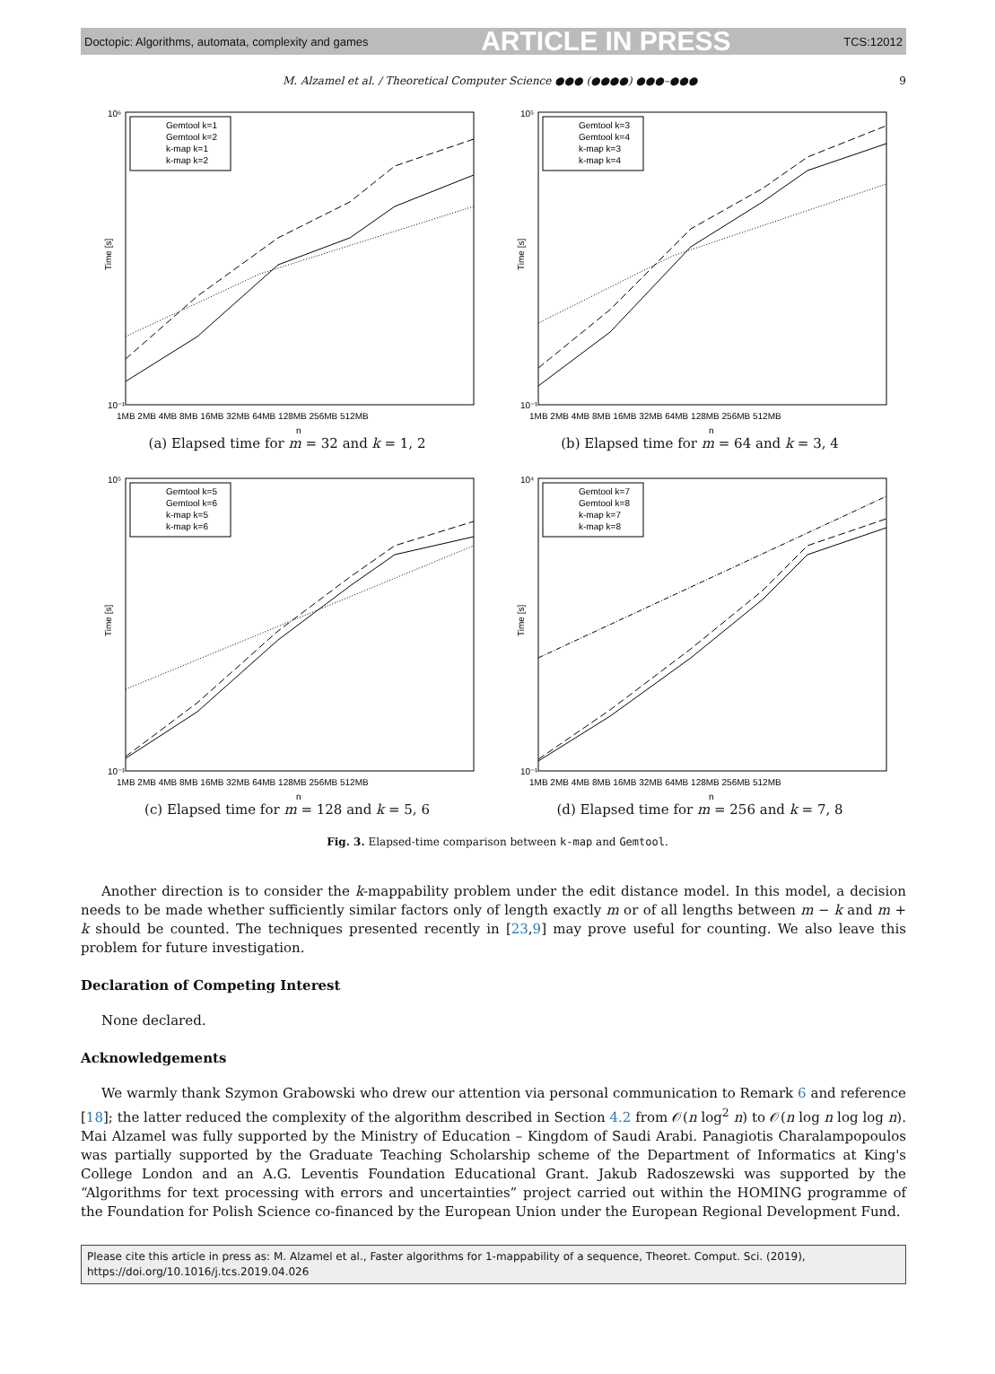Doctopic: Algorithms, automata, complexity and games ARTICLE IN PRESS TCS:12012
M. Alzamel et al. / Theoretical Computer Science ●●● (●●●●) ●●●–●●● 9
10⁶
10⁻¹
Time [s]
1MB 2MB 4MB 8MB 16MB 32MB 64MB 128MB 256MB 512MB
n
Gemtool k=1
Gemtool k=2
k-map k=1
k-map k=2
(a) Elapsed time for m = 32 and k = 1, 2
10⁵
10⁻¹
Time [s]
1MB 2MB 4MB 8MB 16MB 32MB 64MB 128MB 256MB 512MB
n
Gemtool k=3
Gemtool k=4
k-map k=3
k-map k=4
(b) Elapsed time for m = 64 and k = 3, 4
10⁵
10⁻¹
Time [s]
1MB 2MB 4MB 8MB 16MB 32MB 64MB 128MB 256MB 512MB
n
Gemtool k=5
Gemtool k=6
k-map k=5
k-map k=6
(c) Elapsed time for m = 128 and k = 5, 6
10⁴
10⁻¹
Time [s]
1MB 2MB 4MB 8MB 16MB 32MB 64MB 128MB 256MB 512MB
n
Gemtool k=7
Gemtool k=8
k-map k=7
k-map k=8
(d) Elapsed time for m = 256 and k = 7, 8
Fig. 3. Elapsed-time comparison between k-map and Gemtool.
Another direction is to consider the k-mappability problem under the edit distance model. In this model, a decision needs to be made whether sufficiently similar factors only of length exactly m or of all lengths between m − k and m + k should be counted. The techniques presented recently in [23,9] may prove useful for counting. We also leave this problem for future investigation.
Declaration of Competing Interest
None declared.
Acknowledgements
We warmly thank Szymon Grabowski who drew our attention via personal communication to Remark 6 and reference [18]; the latter reduced the complexity of the algorithm described in Section 4.2 from 𝒪(n log<sup>2</sup> n) to 𝒪(n log n log log n). Mai Alzamel was fully supported by the Ministry of Education – Kingdom of Saudi Arabi. Panagiotis Charalampopoulos was partially supported by the Graduate Teaching Scholarship scheme of the Department of Informatics at King's College London and an A.G. Leventis Foundation Educational Grant. Jakub Radoszewski was supported by the “Algorithms for text processing with errors and uncertainties” project carried out within the HOMING programme of the Foundation for Polish Science co-financed by the European Union under the European Regional Development Fund.
Please cite this article in press as: M. Alzamel et al., Faster algorithms for 1-mappability of a sequence, Theoret. Comput. Sci. (2019), https://doi.org/10.1016/j.tcs.2019.04.026